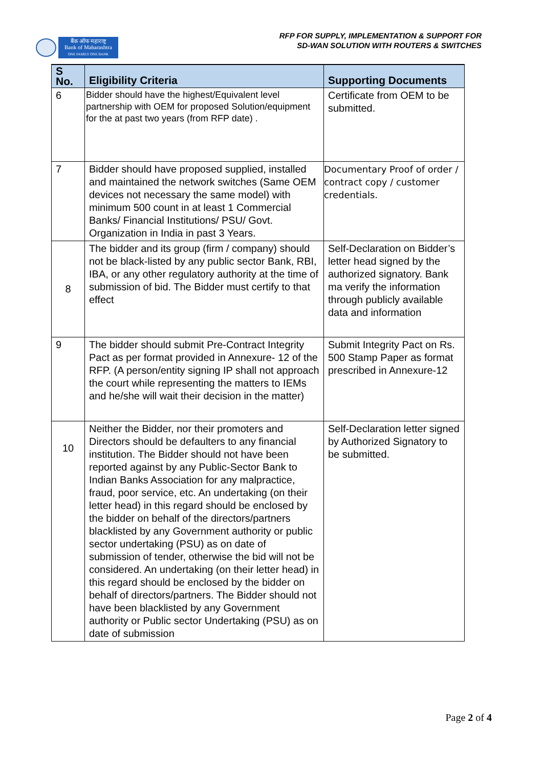बैंक ऑफ महाराष्ट्र
Bank of Maharashtra
ONE FAMILY ONE BANK
RFP FOR SUPPLY, IMPLEMENTATION & SUPPORT FOR
SD-WAN SOLUTION WITH ROUTERS & SWITCHES
| S No. | Eligibility Criteria | Supporting Documents |
| --- | --- | --- |
| 6 | Bidder should have the highest/Equivalent level partnership with OEM for proposed Solution/equipment for the at past two years (from RFP date) . | Certificate from OEM to be submitted. |
| 7 | Bidder should have proposed supplied, installed and maintained the network switches (Same OEM devices not necessary the same model) with minimum 500 count in at least 1 Commercial Banks/ Financial Institutions/ PSU/ Govt. Organization in India in past 3 Years. | Documentary Proof of order / contract copy / customer credentials. |
| 8 | The bidder and its group (firm / company) should not be black-listed by any public sector Bank, RBI, IBA, or any other regulatory authority at the time of submission of bid. The Bidder must certify to that effect | Self-Declaration on Bidder’s letter head signed by the authorized signatory. Bank ma verify the information through publicly available data and information |
| 9 | The bidder should submit Pre-Contract Integrity Pact as per format provided in Annexure- 12 of the RFP. (A person/entity signing IP shall not approach the court while representing the matters to IEMs and he/she will wait their decision in the matter) | Submit Integrity Pact on Rs. 500 Stamp Paper as format prescribed in Annexure-12 |
| 10 | Neither the Bidder, nor their promoters and Directors should be defaulters to any financial institution. The Bidder should not have been reported against by any Public-Sector Bank to Indian Banks Association for any malpractice, fraud, poor service, etc. An undertaking (on their letter head) in this regard should be enclosed by the bidder on behalf of the directors/partners blacklisted by any Government authority or public sector undertaking (PSU) as on date of submission of tender, otherwise the bid will not be considered. An undertaking (on their letter head) in this regard should be enclosed by the bidder on behalf of directors/partners. The Bidder should not have been blacklisted by any Government authority or Public sector Undertaking (PSU) as on date of submission | Self-Declaration letter signed by Authorized Signatory to be submitted. |
Page 2 of 4